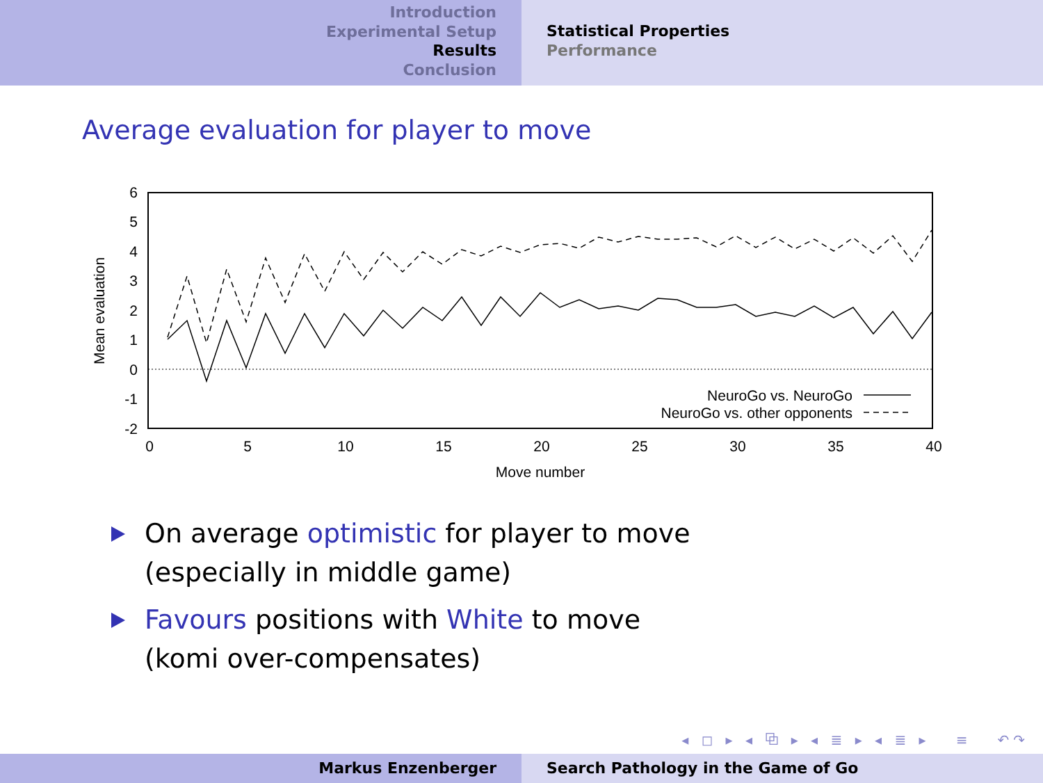Introduction
Experimental Setup
Results
Conclusion
Statistical Properties
Performance
Average evaluation for player to move
6
5
4
3
2
1
0
-1
-2
0
5
10
15
20
25
30
35
40
Move number
Mean evaluation
NeuroGo vs. NeuroGo
NeuroGo vs. other opponents
On average optimistic for player to move
(especially in middle game)
Favours positions with White to move
(komi over-compensates)
◂ ◻ ▸ ◂ ⧉ ▸ ◂ ≣ ▸ ◂ ≣ ▸ ≡ ↶↷
Markus Enzenberger Search Pathology in the Game of Go